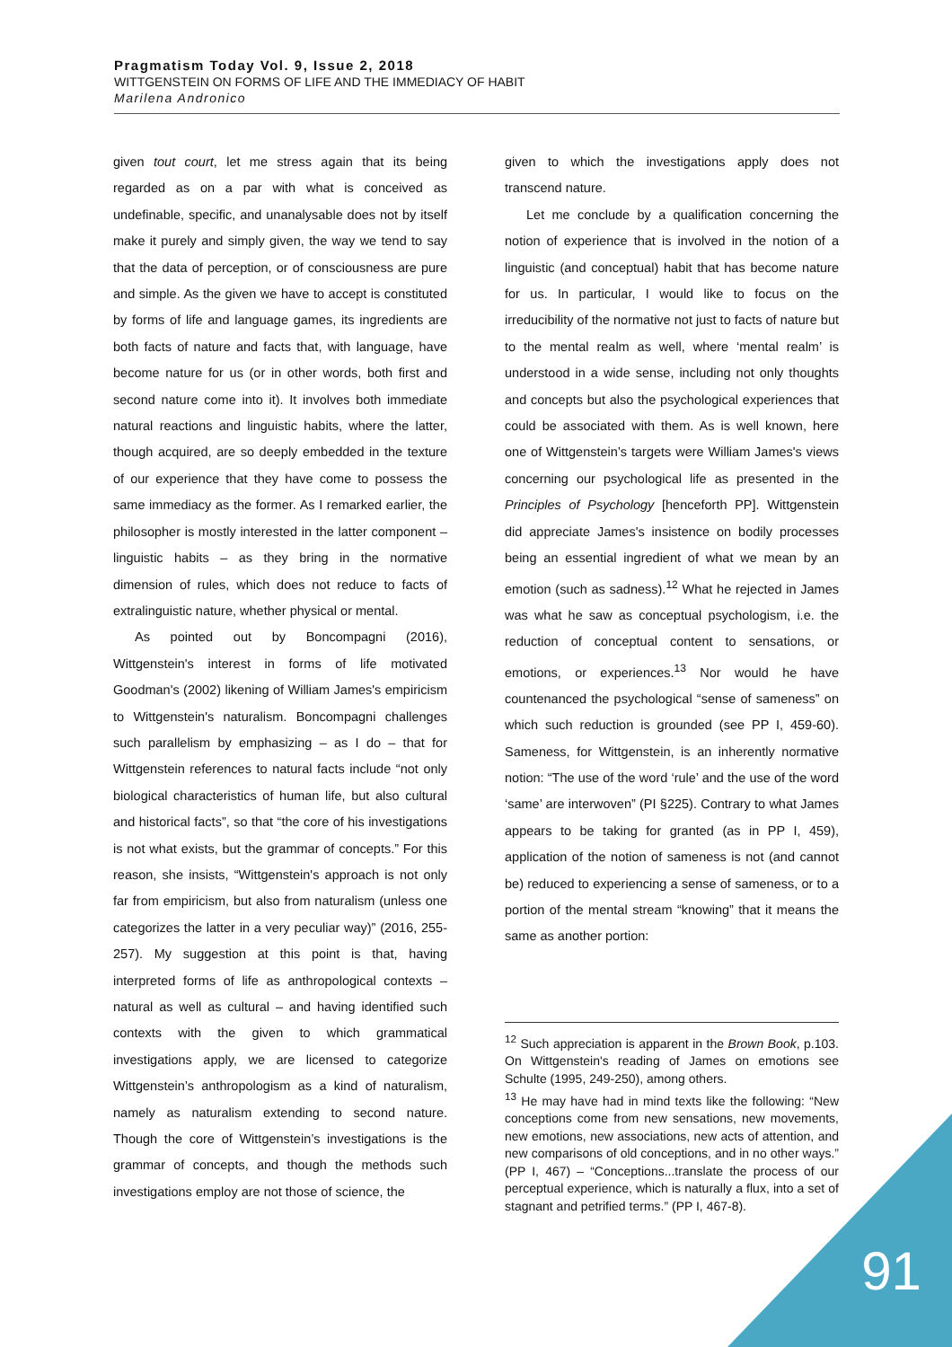Pragmatism Today Vol. 9, Issue 2, 2018
WITTGENSTEIN ON FORMS OF LIFE AND THE IMMEDIACY OF HABIT
Marilena Andronico
given tout court, let me stress again that its being regarded as on a par with what is conceived as undefinable, specific, and unanalysable does not by itself make it purely and simply given, the way we tend to say that the data of perception, or of consciousness are pure and simple. As the given we have to accept is constituted by forms of life and language games, its ingredients are both facts of nature and facts that, with language, have become nature for us (or in other words, both first and second nature come into it). It involves both immediate natural reactions and linguistic habits, where the latter, though acquired, are so deeply embedded in the texture of our experience that they have come to possess the same immediacy as the former. As I remarked earlier, the philosopher is mostly interested in the latter component – linguistic habits – as they bring in the normative dimension of rules, which does not reduce to facts of extralinguistic nature, whether physical or mental.
As pointed out by Boncompagni (2016), Wittgenstein's interest in forms of life motivated Goodman's (2002) likening of William James's empiricism to Wittgenstein's naturalism. Boncompagni challenges such parallelism by emphasizing – as I do – that for Wittgenstein references to natural facts include “not only biological characteristics of human life, but also cultural and historical facts”, so that “the core of his investigations is not what exists, but the grammar of concepts.” For this reason, she insists, “Wittgenstein's approach is not only far from empiricism, but also from naturalism (unless one categorizes the latter in a very peculiar way)” (2016, 255-257). My suggestion at this point is that, having interpreted forms of life as anthropological contexts – natural as well as cultural – and having identified such contexts with the given to which grammatical investigations apply, we are licensed to categorize Wittgenstein’s anthropologism as a kind of naturalism, namely as naturalism extending to second nature. Though the core of Wittgenstein’s investigations is the grammar of concepts, and though the methods such investigations employ are not those of science, the
given to which the investigations apply does not transcend nature.
Let me conclude by a qualification concerning the notion of experience that is involved in the notion of a linguistic (and conceptual) habit that has become nature for us. In particular, I would like to focus on the irreducibility of the normative not just to facts of nature but to the mental realm as well, where ‘mental realm’ is understood in a wide sense, including not only thoughts and concepts but also the psychological experiences that could be associated with them. As is well known, here one of Wittgenstein’s targets were William James's views concerning our psychological life as presented in the Principles of Psychology [henceforth PP]. Wittgenstein did appreciate James's insistence on bodily processes being an essential ingredient of what we mean by an emotion (such as sadness).<sup>12</sup> What he rejected in James was what he saw as conceptual psychologism, i.e. the reduction of conceptual content to sensations, or emotions, or experiences.<sup>13</sup> Nor would he have countenanced the psychological “sense of sameness” on which such reduction is grounded (see PP I, 459-60). Sameness, for Wittgenstein, is an inherently normative notion: “The use of the word ‘rule’ and the use of the word ‘same’ are interwoven” (PI §225). Contrary to what James appears to be taking for granted (as in PP I, 459), application of the notion of sameness is not (and cannot be) reduced to experiencing a sense of sameness, or to a portion of the mental stream “knowing” that it means the same as another portion:
<sup>12</sup> Such appreciation is apparent in the Brown Book, p.103. On Wittgenstein's reading of James on emotions see Schulte (1995, 249-250), among others.
<sup>13</sup> He may have had in mind texts like the following: “New conceptions come from new sensations, new movements, new emotions, new associations, new acts of attention, and new comparisons of old conceptions, and in no other ways.” (PP I, 467) – “Conceptions...translate the process of our perceptual experience, which is naturally a flux, into a set of stagnant and petrified terms.” (PP I, 467-8).
91